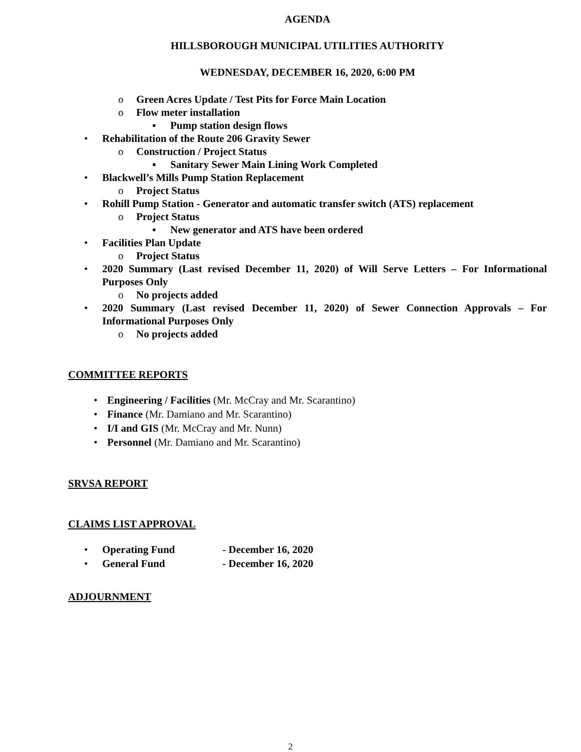AGENDA
HILLSBOROUGH MUNICIPAL UTILITIES AUTHORITY
WEDNESDAY, DECEMBER 16, 2020, 6:00 PM
o Green Acres Update / Test Pits for Force Main Location
o Flow meter installation
▪ Pump station design flows
• Rehabilitation of the Route 206 Gravity Sewer
o Construction / Project Status
▪ Sanitary Sewer Main Lining Work Completed
• Blackwell’s Mills Pump Station Replacement
o Project Status
• Rohill Pump Station - Generator and automatic transfer switch (ATS) replacement
o Project Status
▪ New generator and ATS have been ordered
• Facilities Plan Update
o Project Status
• 2020 Summary (Last revised December 11, 2020) of Will Serve Letters – For Informational Purposes Only
o No projects added
• 2020 Summary (Last revised December 11, 2020) of Sewer Connection Approvals – For Informational Purposes Only
o No projects added
COMMITTEE REPORTS
• Engineering / Facilities (Mr. McCray and Mr. Scarantino)
• Finance (Mr. Damiano and Mr. Scarantino)
• I/I and GIS (Mr. McCray and Mr. Nunn)
• Personnel (Mr. Damiano and Mr. Scarantino)
SRVSA REPORT
CLAIMS LIST APPROVAL
• Operating Fund - December 16, 2020
• General Fund - December 16, 2020
ADJOURNMENT
2